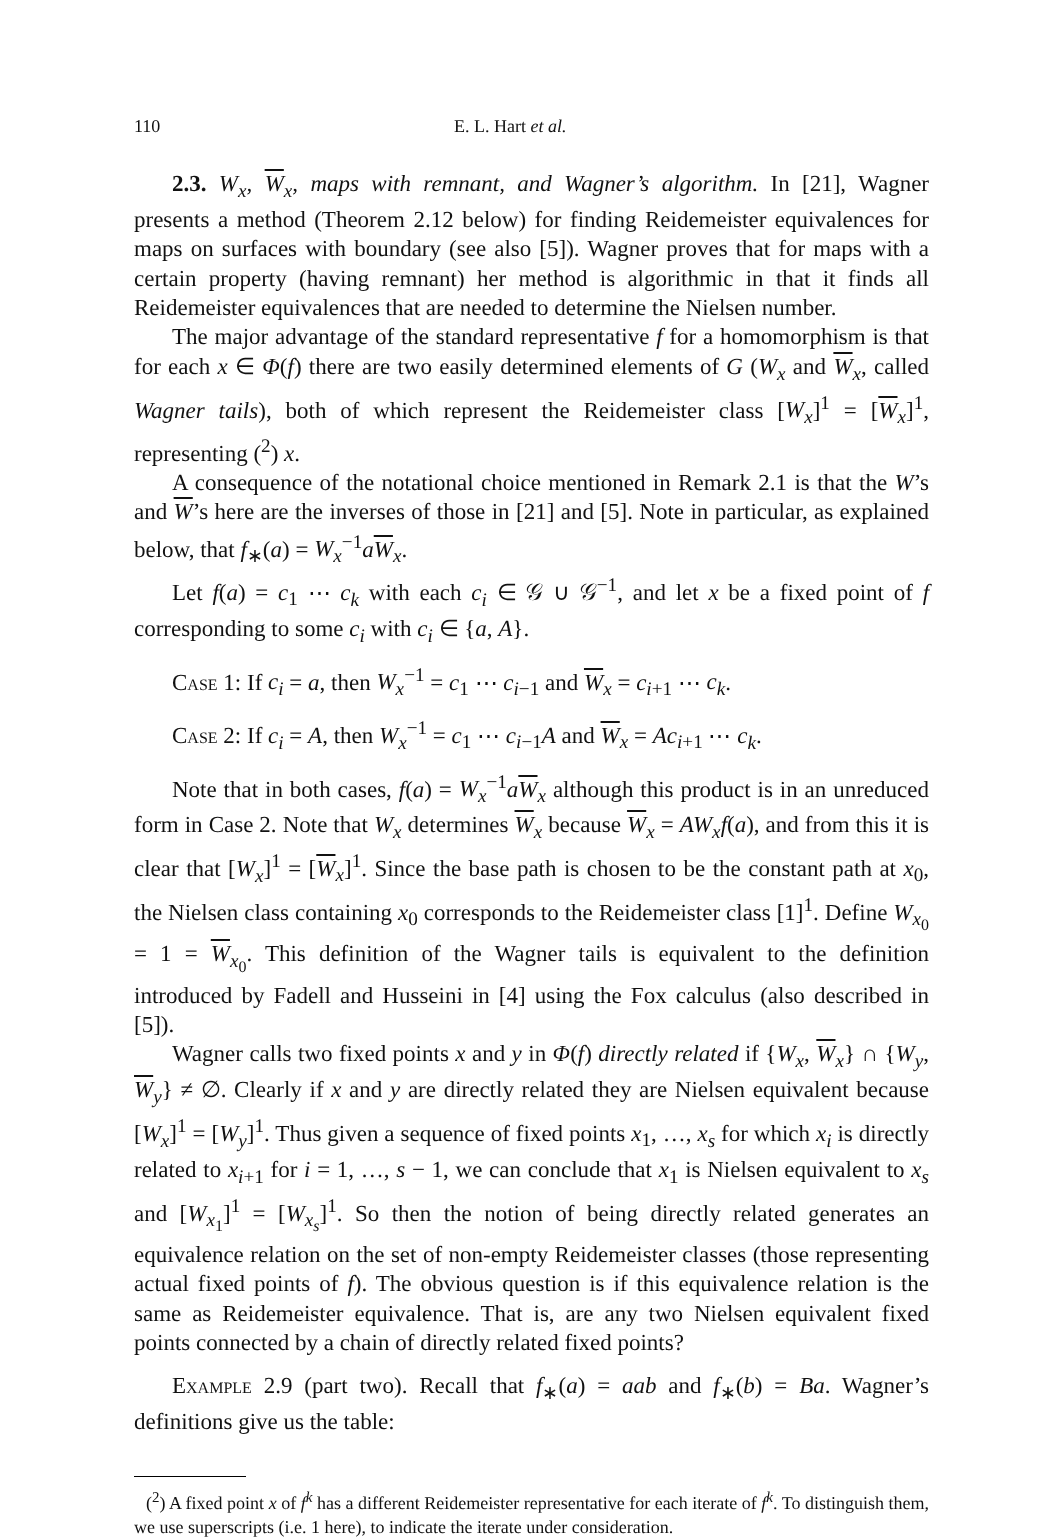110 E. L. Hart et al.
2.3. W<sub>x</sub>, W<sub>x</sub>, maps with remnant, and Wagner’s algorithm. In [21], Wagner presents a method (Theorem 2.12 below) for finding Reidemeister equivalences for maps on surfaces with boundary (see also [5]). Wagner proves that for maps with a certain property (having remnant) her method is algorithmic in that it finds all Reidemeister equivalences that are needed to determine the Nielsen number.
The major advantage of the standard representative f for a homomorphism is that for each x ∈ Φ(f) there are two easily determined elements of G (W<sub>x</sub> and W<sub>x</sub>, called Wagner tails), both of which represent the Reidemeister class [W<sub>x</sub>]<sup>1</sup> = [W<sub>x</sub>]<sup>1</sup>, representing (<sup>2</sup>) x.
A consequence of the notational choice mentioned in Remark 2.1 is that the W’s and W’s here are the inverses of those in [21] and [5]. Note in particular, as explained below, that f<sub>∗</sub>(a) = W<sub>x</sub><sup>−1</sup>aW<sub>x</sub>.
Let f(a) = c<sub>1</sub> ⋯ c<sub>k</sub> with each c<sub>i</sub> ∈ 𝒢 ∪ 𝒢<sup>−1</sup>, and let x be a fixed point of f corresponding to some c<sub>i</sub> with c<sub>i</sub> ∈ {a, A}.
Case 1: If c<sub>i</sub> = a, then W<sub>x</sub><sup>−1</sup> = c<sub>1</sub> ⋯ c<sub>i−1</sub> and W<sub>x</sub> = c<sub>i+1</sub> ⋯ c<sub>k</sub>.
Case 2: If c<sub>i</sub> = A, then W<sub>x</sub><sup>−1</sup> = c<sub>1</sub> ⋯ c<sub>i−1</sub>A and W<sub>x</sub> = Ac<sub>i+1</sub> ⋯ c<sub>k</sub>.
Note that in both cases, f(a) = W<sub>x</sub><sup>−1</sup>aW<sub>x</sub> although this product is in an unreduced form in Case 2. Note that W<sub>x</sub> determines W<sub>x</sub> because W<sub>x</sub> = AW<sub>x</sub>f(a), and from this it is clear that [W<sub>x</sub>]<sup>1</sup> = [W<sub>x</sub>]<sup>1</sup>. Since the base path is chosen to be the constant path at x<sub>0</sub>, the Nielsen class containing x<sub>0</sub> corresponds to the Reidemeister class [1]<sup>1</sup>. Define W<sub>x<sub>0</sub></sub> = 1 = W<sub>x<sub>0</sub></sub>. This definition of the Wagner tails is equivalent to the definition introduced by Fadell and Husseini in [4] using the Fox calculus (also described in [5]).
Wagner calls two fixed points x and y in Φ(f) directly related if {W<sub>x</sub>, W<sub>x</sub>} ∩ {W<sub>y</sub>, W<sub>y</sub>} ≠ ∅. Clearly if x and y are directly related they are Nielsen equivalent because [W<sub>x</sub>]<sup>1</sup> = [W<sub>y</sub>]<sup>1</sup>. Thus given a sequence of fixed points x<sub>1</sub>, …, x<sub>s</sub> for which x<sub>i</sub> is directly related to x<sub>i+1</sub> for i = 1, …, s − 1, we can conclude that x<sub>1</sub> is Nielsen equivalent to x<sub>s</sub> and [W<sub>x<sub>1</sub></sub>]<sup>1</sup> = [W<sub>x<sub>s</sub></sub>]<sup>1</sup>. So then the notion of being directly related generates an equivalence relation on the set of non-empty Reidemeister classes (those representing actual fixed points of f). The obvious question is if this equivalence relation is the same as Reidemeister equivalence. That is, are any two Nielsen equivalent fixed points connected by a chain of directly related fixed points?
Example 2.9 (part two). Recall that f<sub>∗</sub>(a) = aab and f<sub>∗</sub>(b) = Ba. Wagner’s definitions give us the table:
(<sup>2</sup>) A fixed point x of f<sup>k</sup> has a different Reidemeister representative for each iterate of f<sup>k</sup>. To distinguish them, we use superscripts (i.e. 1 here), to indicate the iterate under consideration.